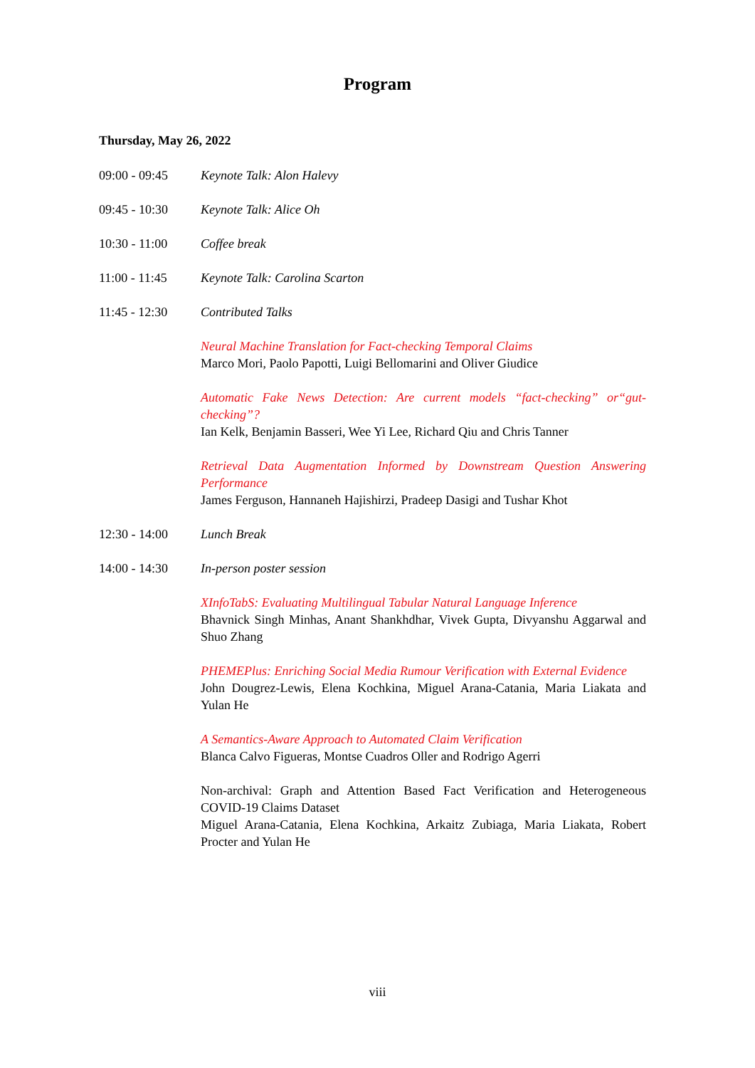Program
Thursday, May 26, 2022
09:00 - 09:45 Keynote Talk: Alon Halevy
09:45 - 10:30 Keynote Talk: Alice Oh
10:30 - 11:00 Coffee break
11:00 - 11:45 Keynote Talk: Carolina Scarton
11:45 - 12:30 Contributed Talks
Neural Machine Translation for Fact-checking Temporal Claims
Marco Mori, Paolo Papotti, Luigi Bellomarini and Oliver Giudice
Automatic Fake News Detection: Are current models “fact-checking” or“gut-checking”?
Ian Kelk, Benjamin Basseri, Wee Yi Lee, Richard Qiu and Chris Tanner
Retrieval Data Augmentation Informed by Downstream Question Answering Performance
James Ferguson, Hannaneh Hajishirzi, Pradeep Dasigi and Tushar Khot
12:30 - 14:00 Lunch Break
14:00 - 14:30 In-person poster session
XInfoTabS: Evaluating Multilingual Tabular Natural Language Inference
Bhavnick Singh Minhas, Anant Shankhdhar, Vivek Gupta, Divyanshu Aggarwal and Shuo Zhang
PHEMEPlus: Enriching Social Media Rumour Verification with External Evidence
John Dougrez-Lewis, Elena Kochkina, Miguel Arana-Catania, Maria Liakata and Yulan He
A Semantics-Aware Approach to Automated Claim Verification
Blanca Calvo Figueras, Montse Cuadros Oller and Rodrigo Agerri
Non-archival: Graph and Attention Based Fact Verification and Heterogeneous COVID-19 Claims Dataset
Miguel Arana-Catania, Elena Kochkina, Arkaitz Zubiaga, Maria Liakata, Robert Procter and Yulan He
viii